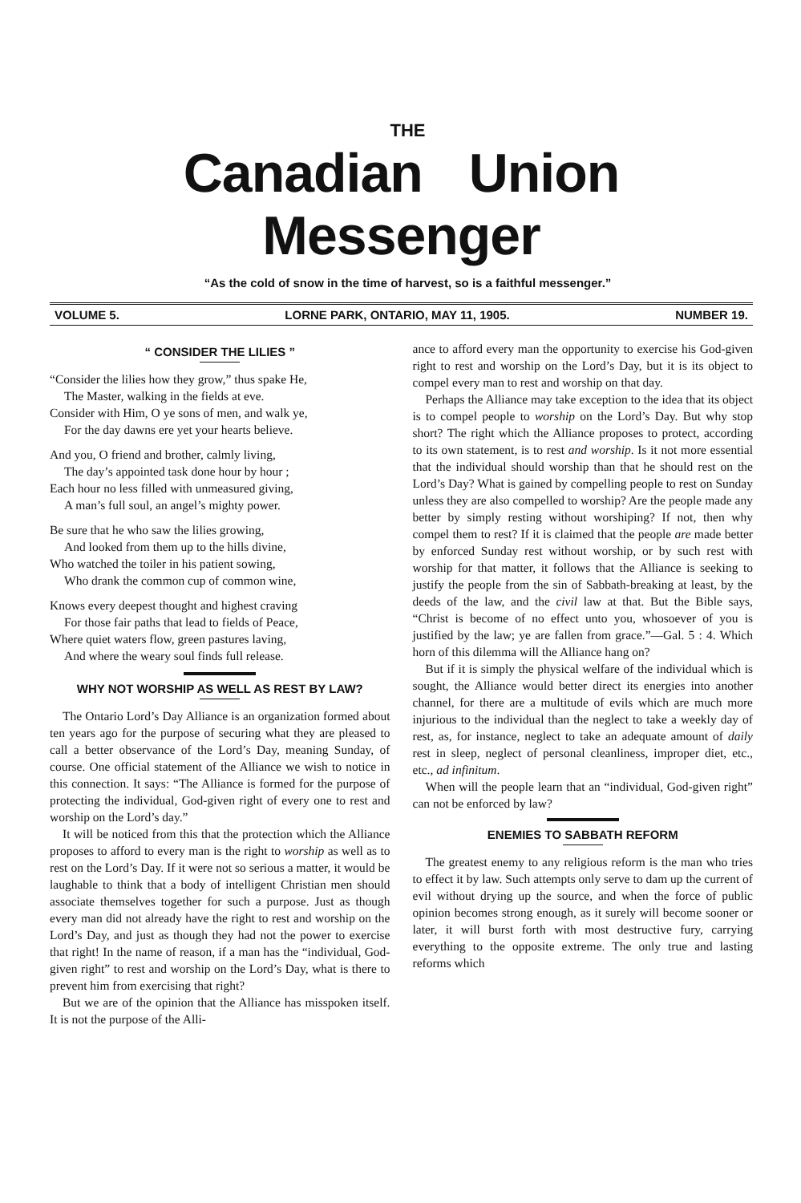THE
Canadian Union Messenger
“As the cold of snow in the time of harvest, so is a faithful messenger.”
VOLUME 5. LORNE PARK, ONTARIO, MAY 11, 1905. NUMBER 19.
“ CONSIDER THE LILIES ”
“Consider the lilies how they grow,” thus spake He,
The Master, walking in the fields at eve.
Consider with Him, O ye sons of men, and walk ye,
For the day dawns ere yet your hearts believe.
And you, O friend and brother, calmly living,
The day’s appointed task done hour by hour ;
Each hour no less filled with unmeasured giving,
A man’s full soul, an angel’s mighty power.
Be sure that he who saw the lilies growing,
And looked from them up to the hills divine,
Who watched the toiler in his patient sowing,
Who drank the common cup of common wine,
Knows every deepest thought and highest craving
For those fair paths that lead to fields of Peace,
Where quiet waters flow, green pastures laving,
And where the weary soul finds full release.
WHY NOT WORSHIP AS WELL AS REST BY LAW?
The Ontario Lord’s Day Alliance is an organization formed about ten years ago for the purpose of securing what they are pleased to call a better observance of the Lord’s Day, meaning Sunday, of course. One official statement of the Alliance we wish to notice in this connection. It says: “The Alliance is formed for the purpose of protecting the individual, God-given right of every one to rest and worship on the Lord’s day.”
It will be noticed from this that the protection which the Alliance proposes to afford to every man is the right to worship as well as to rest on the Lord’s Day. If it were not so serious a matter, it would be laughable to think that a body of intelligent Christian men should associate themselves together for such a purpose. Just as though every man did not already have the right to rest and worship on the Lord’s Day, and just as though they had not the power to exercise that right! In the name of reason, if a man has the “individual, God-given right” to rest and worship on the Lord’s Day, what is there to prevent him from exercising that right?
But we are of the opinion that the Alliance has misspoken itself. It is not the purpose of the Alli-
ance to afford every man the opportunity to exercise his God-given right to rest and worship on the Lord’s Day, but it is its object to compel every man to rest and worship on that day.
Perhaps the Alliance may take exception to the idea that its object is to compel people to worship on the Lord’s Day. But why stop short? The right which the Alliance proposes to protect, according to its own statement, is to rest and worship. Is it not more essential that the individual should worship than that he should rest on the Lord’s Day? What is gained by compelling people to rest on Sunday unless they are also compelled to worship? Are the people made any better by simply resting without worshiping? If not, then why compel them to rest? If it is claimed that the people are made better by enforced Sunday rest without worship, or by such rest with worship for that matter, it follows that the Alliance is seeking to justify the people from the sin of Sabbath-breaking at least, by the deeds of the law, and the civil law at that. But the Bible says, “Christ is become of no effect unto you, whosoever of you is justified by the law; ye are fallen from grace.”—Gal. 5 : 4. Which horn of this dilemma will the Alliance hang on?
But if it is simply the physical welfare of the individual which is sought, the Alliance would better direct its energies into another channel, for there are a multitude of evils which are much more injurious to the individual than the neglect to take a weekly day of rest, as, for instance, neglect to take an adequate amount of daily rest in sleep, neglect of personal cleanliness, improper diet, etc., etc., ad infinitum.
When will the people learn that an “individual, God-given right” can not be enforced by law?
ENEMIES TO SABBATH REFORM
The greatest enemy to any religious reform is the man who tries to effect it by law. Such attempts only serve to dam up the current of evil without drying up the source, and when the force of public opinion becomes strong enough, as it surely will become sooner or later, it will burst forth with most destructive fury, carrying everything to the opposite extreme. The only true and lasting reforms which